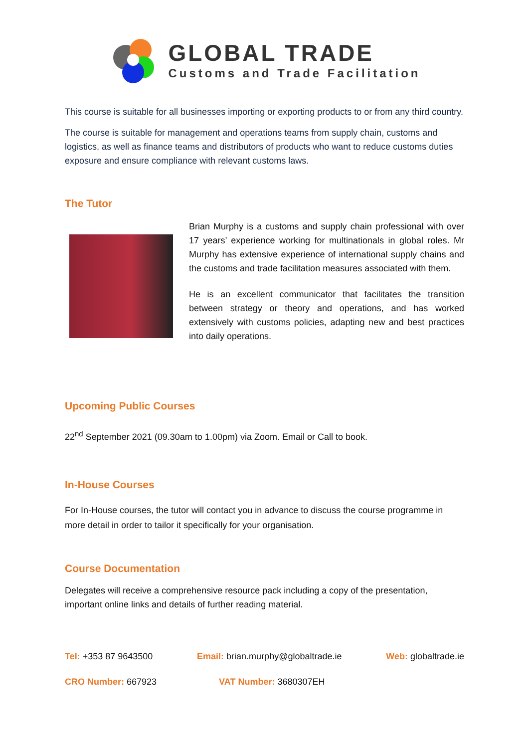GLOBAL TRADE
Customs and Trade Facilitation
This course is suitable for all businesses importing or exporting products to or from any third country.
The course is suitable for management and operations teams from supply chain, customs and logistics, as well as finance teams and distributors of products who want to reduce customs duties exposure and ensure compliance with relevant customs laws.
The Tutor
Brian Murphy is a customs and supply chain professional with over 17 years’ experience working for multinationals in global roles. Mr Murphy has extensive experience of international supply chains and the customs and trade facilitation measures associated with them.
He is an excellent communicator that facilitates the transition between strategy or theory and operations, and has worked extensively with customs policies, adapting new and best practices into daily operations.
Upcoming Public Courses
22<sup>nd</sup> September 2021 (09.30am to 1.00pm) via Zoom. Email or Call to book.
In-House Courses
For In-House courses, the tutor will contact you in advance to discuss the course programme in more detail in order to tailor it specifically for your organisation.
Course Documentation
Delegates will receive a comprehensive resource pack including a copy of the presentation, important online links and details of further reading material.
Tel: +353 87 9643500 Email: brian.murphy@globaltrade.ie Web: globaltrade.ie
CRO Number: 667923 VAT Number: 3680307EH